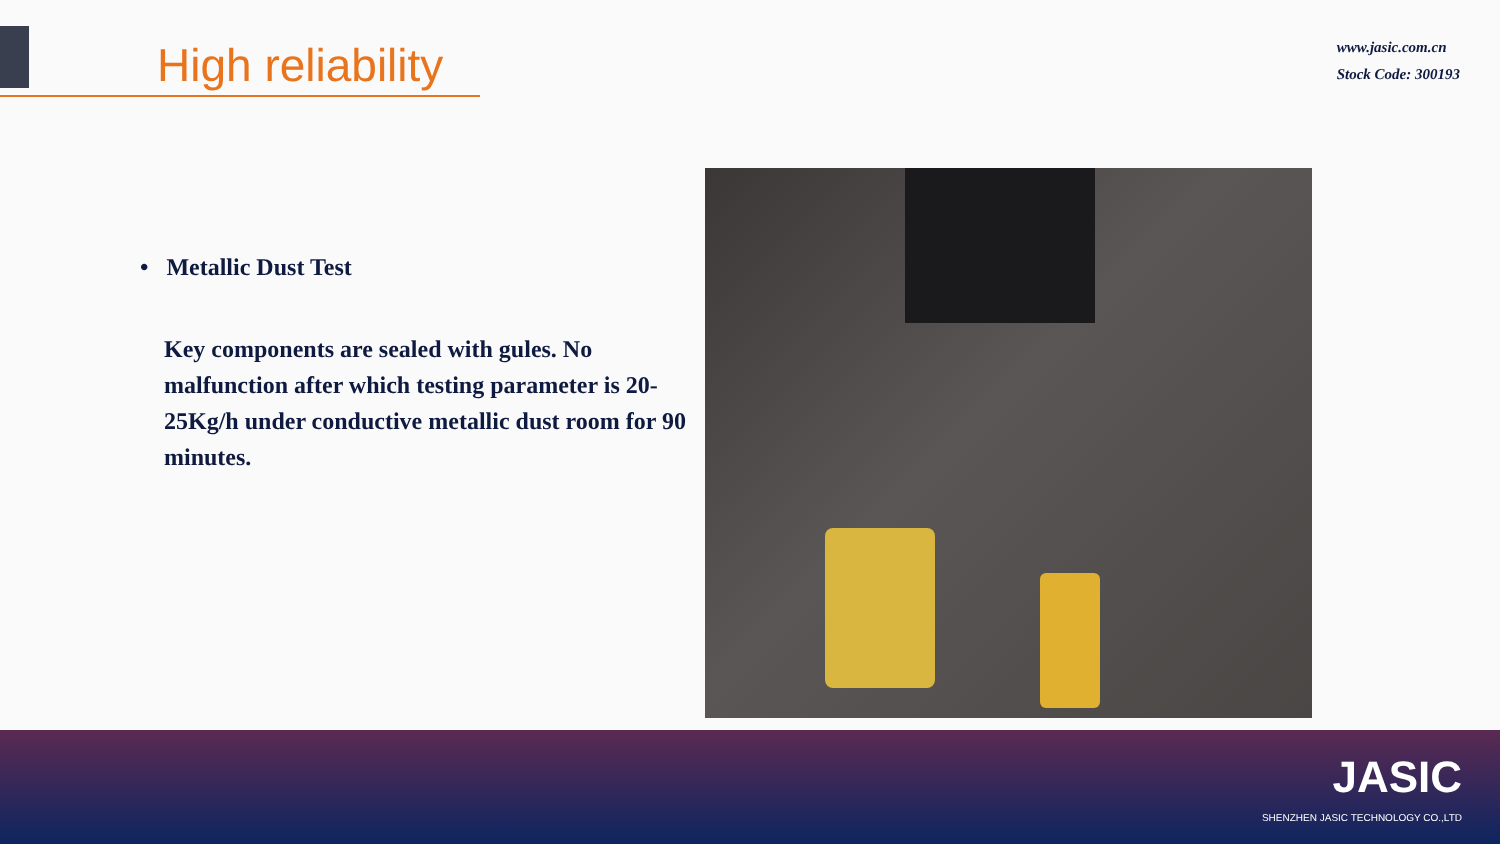High reliability
www.jasic.com.cn
Stock Code: 300193
• Metallic Dust Test
Key components are sealed with gules. No malfunction after which testing parameter is 20-25Kg/h under conductive metallic dust room for 90 minutes.
JASIC
SHENZHEN JASIC TECHNOLOGY CO.,LTD